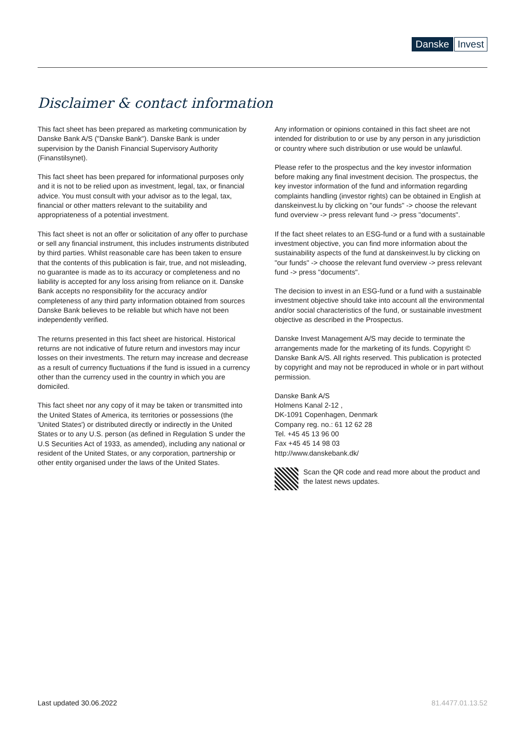Danske Invest
Disclaimer & contact information
This fact sheet has been prepared as marketing communication by Danske Bank A/S ("Danske Bank"). Danske Bank is under supervision by the Danish Financial Supervisory Authority (Finanstilsynet).
This fact sheet has been prepared for informational purposes only and it is not to be relied upon as investment, legal, tax, or financial advice. You must consult with your advisor as to the legal, tax, financial or other matters relevant to the suitability and appropriateness of a potential investment.
This fact sheet is not an offer or solicitation of any offer to purchase or sell any financial instrument, this includes instruments distributed by third parties. Whilst reasonable care has been taken to ensure that the contents of this publication is fair, true, and not misleading, no guarantee is made as to its accuracy or completeness and no liability is accepted for any loss arising from reliance on it. Danske Bank accepts no responsibility for the accuracy and/or completeness of any third party information obtained from sources Danske Bank believes to be reliable but which have not been independently verified.
The returns presented in this fact sheet are historical. Historical returns are not indicative of future return and investors may incur losses on their investments. The return may increase and decrease as a result of currency fluctuations if the fund is issued in a currency other than the currency used in the country in which you are domiciled.
This fact sheet nor any copy of it may be taken or transmitted into the United States of America, its territories or possessions (the 'United States') or distributed directly or indirectly in the United States or to any U.S. person (as defined in Regulation S under the U.S Securities Act of 1933, as amended), including any national or resident of the United States, or any corporation, partnership or other entity organised under the laws of the United States.
Any information or opinions contained in this fact sheet are not intended for distribution to or use by any person in any jurisdiction or country where such distribution or use would be unlawful.
Please refer to the prospectus and the key investor information before making any final investment decision. The prospectus, the key investor information of the fund and information regarding complaints handling (investor rights) can be obtained in English at danskeinvest.lu by clicking on "our funds" -> choose the relevant fund overview -> press relevant fund -> press "documents".
If the fact sheet relates to an ESG-fund or a fund with a sustainable investment objective, you can find more information about the sustainability aspects of the fund at danskeinvest.lu by clicking on "our funds" -> choose the relevant fund overview -> press relevant fund -> press "documents".
The decision to invest in an ESG-fund or a fund with a sustainable investment objective should take into account all the environmental and/or social characteristics of the fund, or sustainable investment objective as described in the Prospectus.
Danske Invest Management A/S may decide to terminate the arrangements made for the marketing of its funds. Copyright © Danske Bank A/S. All rights reserved. This publication is protected by copyright and may not be reproduced in whole or in part without permission.
Danske Bank A/S
Holmens Kanal 2-12 ,
DK-1091 Copenhagen, Denmark
Company reg. no.: 61 12 62 28
Tel. +45 45 13 96 00
Fax +45 45 14 98 03
http://www.danskebank.dk/
Scan the QR code and read more about the product and the latest news updates.
Last updated 30.06.2022 81.4477.01.13.52